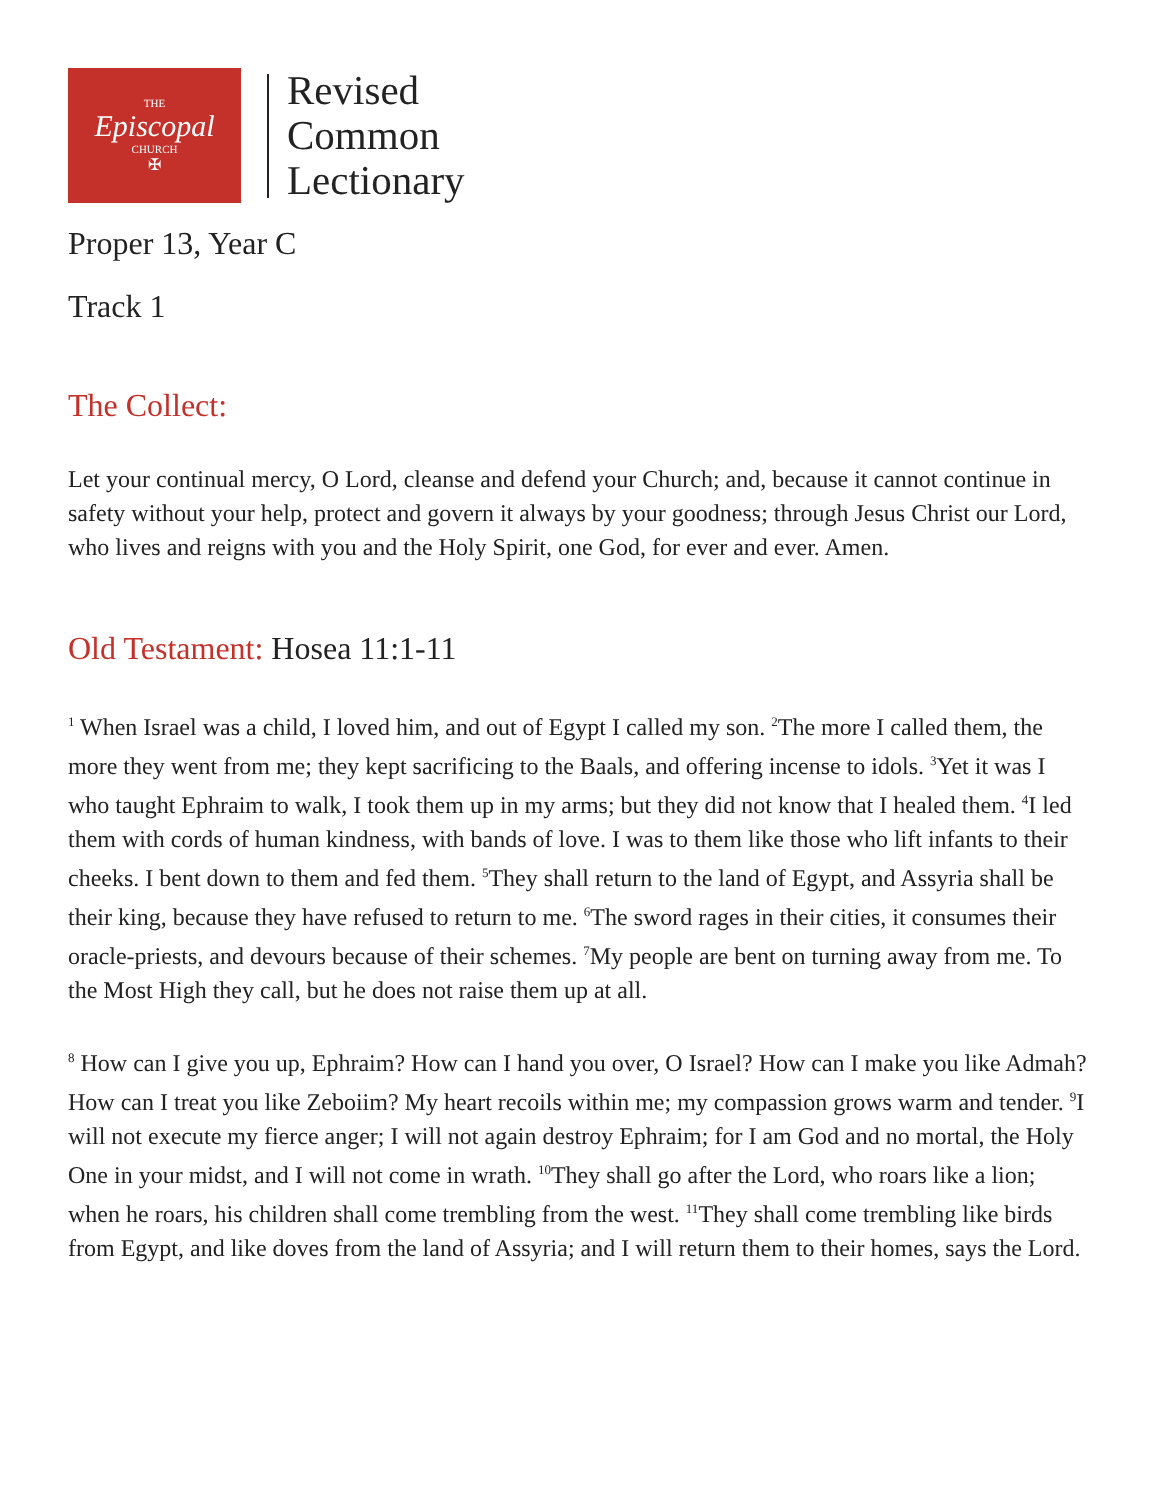THE
Episcopal
CHURCH
✠
Revised
Common
Lectionary
Proper 13, Year C
Track 1
The Collect:
Let your continual mercy, O Lord, cleanse and defend your Church; and, because it cannot continue in safety without your help, protect and govern it always by your goodness; through Jesus Christ our Lord, who lives and reigns with you and the Holy Spirit, one God, for ever and ever. Amen.
Old Testament: Hosea 11:1-11
<sup>1</sup> When Israel was a child, I loved him, and out of Egypt I called my son. <sup>2</sup>The more I called them, the more they went from me; they kept sacrificing to the Baals, and offering incense to idols. <sup>3</sup>Yet it was I who taught Ephraim to walk, I took them up in my arms; but they did not know that I healed them. <sup>4</sup>I led them with cords of human kindness, with bands of love. I was to them like those who lift infants to their cheeks. I bent down to them and fed them. <sup>5</sup>They shall return to the land of Egypt, and Assyria shall be their king, because they have refused to return to me. <sup>6</sup>The sword rages in their cities, it consumes their oracle-priests, and devours because of their schemes. <sup>7</sup>My people are bent on turning away from me. To the Most High they call, but he does not raise them up at all.
<sup>8</sup> How can I give you up, Ephraim? How can I hand you over, O Israel? How can I make you like Admah? How can I treat you like Zeboiim? My heart recoils within me; my compassion grows warm and tender. <sup>9</sup>I will not execute my fierce anger; I will not again destroy Ephraim; for I am God and no mortal, the Holy One in your midst, and I will not come in wrath. <sup>10</sup>They shall go after the Lord, who roars like a lion; when he roars, his children shall come trembling from the west. <sup>11</sup>They shall come trembling like birds from Egypt, and like doves from the land of Assyria; and I will return them to their homes, says the Lord.